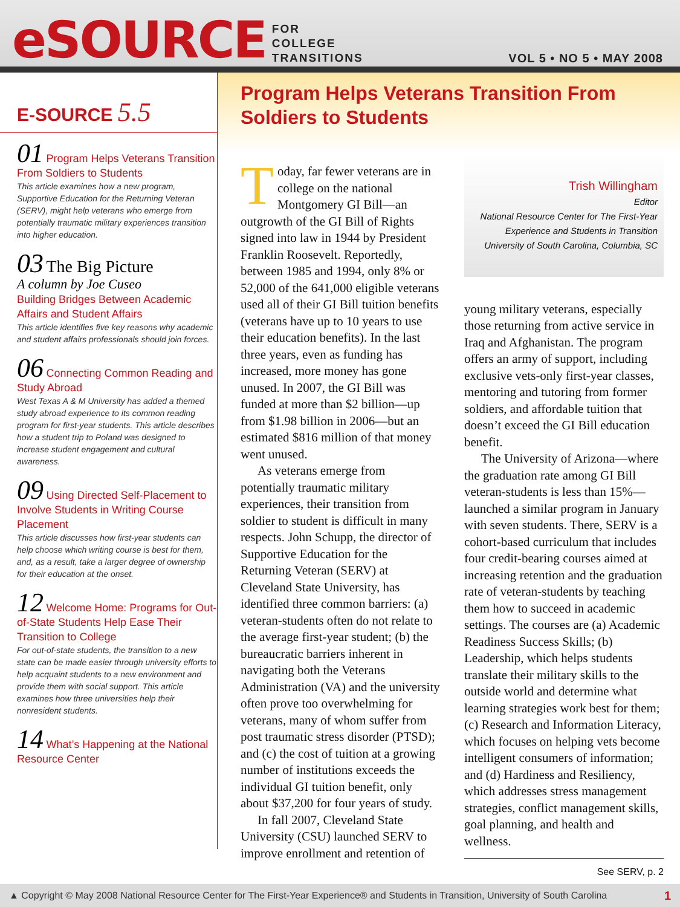eSOURCE
FOR
COLLEGE
TRANSITIONS
VOL 5 • NO 5 • MAY 2008
E-SOURCE 5.5
01 Program Helps Veterans Transition From Soldiers to Students
This article examines how a new program, Supportive Education for the Returning Veteran (SERV), might help veterans who emerge from potentially traumatic military experiences transition into higher education.
03 The Big Picture
A column by Joe Cuseo
Building Bridges Between Academic Affairs and Student Affairs
This article identifies five key reasons why academic and student affairs professionals should join forces.
06 Connecting Common Reading and Study Abroad
West Texas A & M University has added a themed study abroad experience to its common reading program for first-year students. This article describes how a student trip to Poland was designed to increase student engagement and cultural awareness.
09 Using Directed Self-Placement to Involve Students in Writing Course Placement
This article discusses how first-year students can help choose which writing course is best for them, and, as a result, take a larger degree of ownership for their education at the onset.
12 Welcome Home: Programs for Out-of-State Students Help Ease Their Transition to College
For out-of-state students, the transition to a new state can be made easier through university efforts to help acquaint students to a new environment and provide them with social support. This article examines how three universities help their nonresident students.
14 What’s Happening at the National Resource Center
Program Helps Veterans Transition From Soldiers to Students
Today, far fewer veterans are in college on the national Montgomery GI Bill—an outgrowth of the GI Bill of Rights signed into law in 1944 by President Franklin Roosevelt. Reportedly, between 1985 and 1994, only 8% or 52,000 of the 641,000 eligible veterans used all of their GI Bill tuition benefits (veterans have up to 10 years to use their education benefits). In the last three years, even as funding has increased, more money has gone unused. In 2007, the GI Bill was funded at more than $2 billion—up from $1.98 billion in 2006—but an estimated $816 million of that money went unused.
As veterans emerge from potentially traumatic military experiences, their transition from soldier to student is difficult in many respects. John Schupp, the director of Supportive Education for the Returning Veteran (SERV) at Cleveland State University, has identified three common barriers: (a) veteran-students often do not relate to the average first-year student; (b) the bureaucratic barriers inherent in navigating both the Veterans Administration (VA) and the university often prove too overwhelming for veterans, many of whom suffer from post traumatic stress disorder (PTSD); and (c) the cost of tuition at a growing number of institutions exceeds the individual GI tuition benefit, only about $37,200 for four years of study.
In fall 2007, Cleveland State University (CSU) launched SERV to improve enrollment and retention of
Trish Willingham
Editor
National Resource Center for The First-Year Experience and Students in Transition
University of South Carolina, Columbia, SC
young military veterans, especially those returning from active service in Iraq and Afghanistan. The program offers an army of support, including exclusive vets-only first-year classes, mentoring and tutoring from former soldiers, and affordable tuition that doesn’t exceed the GI Bill education benefit.
The University of Arizona—where the graduation rate among GI Bill veteran-students is less than 15%—launched a similar program in January with seven students. There, SERV is a cohort-based curriculum that includes four credit-bearing courses aimed at increasing retention and the graduation rate of veteran-students by teaching them how to succeed in academic settings. The courses are (a) Academic Readiness Success Skills; (b) Leadership, which helps students translate their military skills to the outside world and determine what learning strategies work best for them; (c) Research and Information Literacy, which focuses on helping vets become intelligent consumers of information; and (d) Hardiness and Resiliency, which addresses stress management strategies, conflict management skills, goal planning, and health and wellness.
See SERV, p. 2
▲ Copyright © May 2008 National Resource Center for The First-Year Experience® and Students in Transition, University of South Carolina 1